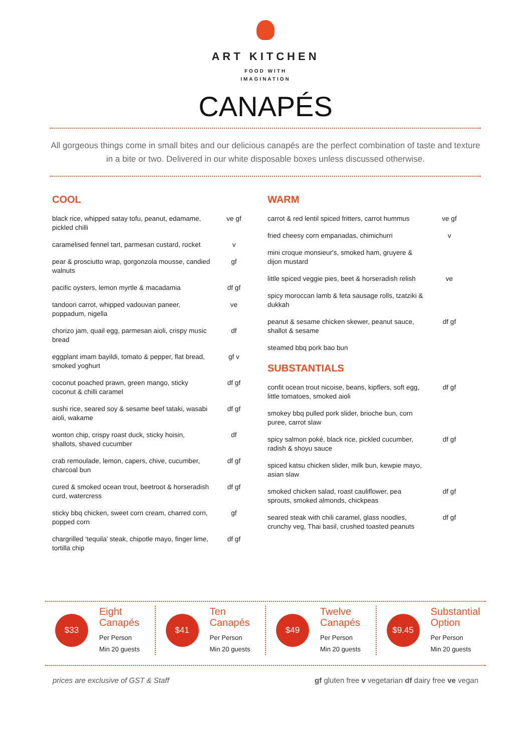ART KITCHEN
FOOD WITH
IMAGINATION
CANAPÉS
All gorgeous things come in small bites and our delicious canapés are the perfect combination of taste and texture in a bite or two. Delivered in our white disposable boxes unless discussed otherwise.
COOL
| black rice, whipped satay tofu, peanut, edamame, pickled chilli | ve gf |
| caramelised fennel tart, parmesan custard, rocket | v |
| pear & prosciutto wrap, gorgonzola mousse, candied walnuts | gf |
| pacific oysters, lemon myrtle & macadamia | df gf |
| tandoori carrot, whipped vadouvan paneer, poppadum, nigella | ve |
| chorizo jam, quail egg, parmesan aioli, crispy music bread | df |
| eggplant imam bayildi, tomato & pepper, flat bread, smoked yoghurt | gf v |
| coconut poached prawn, green mango, sticky coconut & chilli caramel | df gf |
| sushi rice, seared soy & sesame beef tataki, wasabi aioli, wakame | df gf |
| wonton chip, crispy roast duck, sticky hoisin, shallots, shaved cucumber | df |
| crab remoulade, lemon, capers, chive, cucumber, charcoal bun | df gf |
| cured & smoked ocean trout, beetroot & horseradish curd, watercress | df gf |
| sticky bbq chicken, sweet corn cream, charred corn, popped corn | gf |
| chargrilled ‘tequila’ steak, chipotle mayo, finger lime, tortilla chip | df gf |
WARM
| carrot & red lentil spiced fritters, carrot hummus | ve gf |
| fried cheesy corn empanadas, chimichurri | v |
| mini croque monsieur's, smoked ham, gruyere & dijon mustard | |
| little spiced veggie pies, beet & horseradish relish | ve |
| spicy moroccan lamb & feta sausage rolls, tzatziki & dukkah | |
| peanut & sesame chicken skewer, peanut sauce, shallot & sesame | df gf |
| steamed bbq pork bao bun | |
SUBSTANTIALS
| confit ocean trout nicoise, beans, kipflers, soft egg, little tomatoes, smoked aioli | df gf |
| smokey bbq pulled pork slider, brioche bun, corn puree, carrot slaw | |
| spicy salmon poké, black rice, pickled cucumber, radish & shoyu sauce | df gf |
| spiced katsu chicken slider, milk bun, kewpie mayo, asian slaw | |
| smoked chicken salad, roast cauliflower, pea sprouts, smoked almonds, chickpeas | df gf |
| seared steak with chili caramel, glass noodles, crunchy veg, Thai basil, crushed toasted peanuts | df gf |
$33
Eight
Canapés
Per Person
Min 20 guests
$41
Ten
Canapés
Per Person
Min 20 guests
$49
Twelve
Canapés
Per Person
Min 20 guests
$9.45
Substantial
Option
Per Person
Min 20 guests
prices are exclusive of GST & Staff gf gluten free v vegetarian df dairy free ve vegan